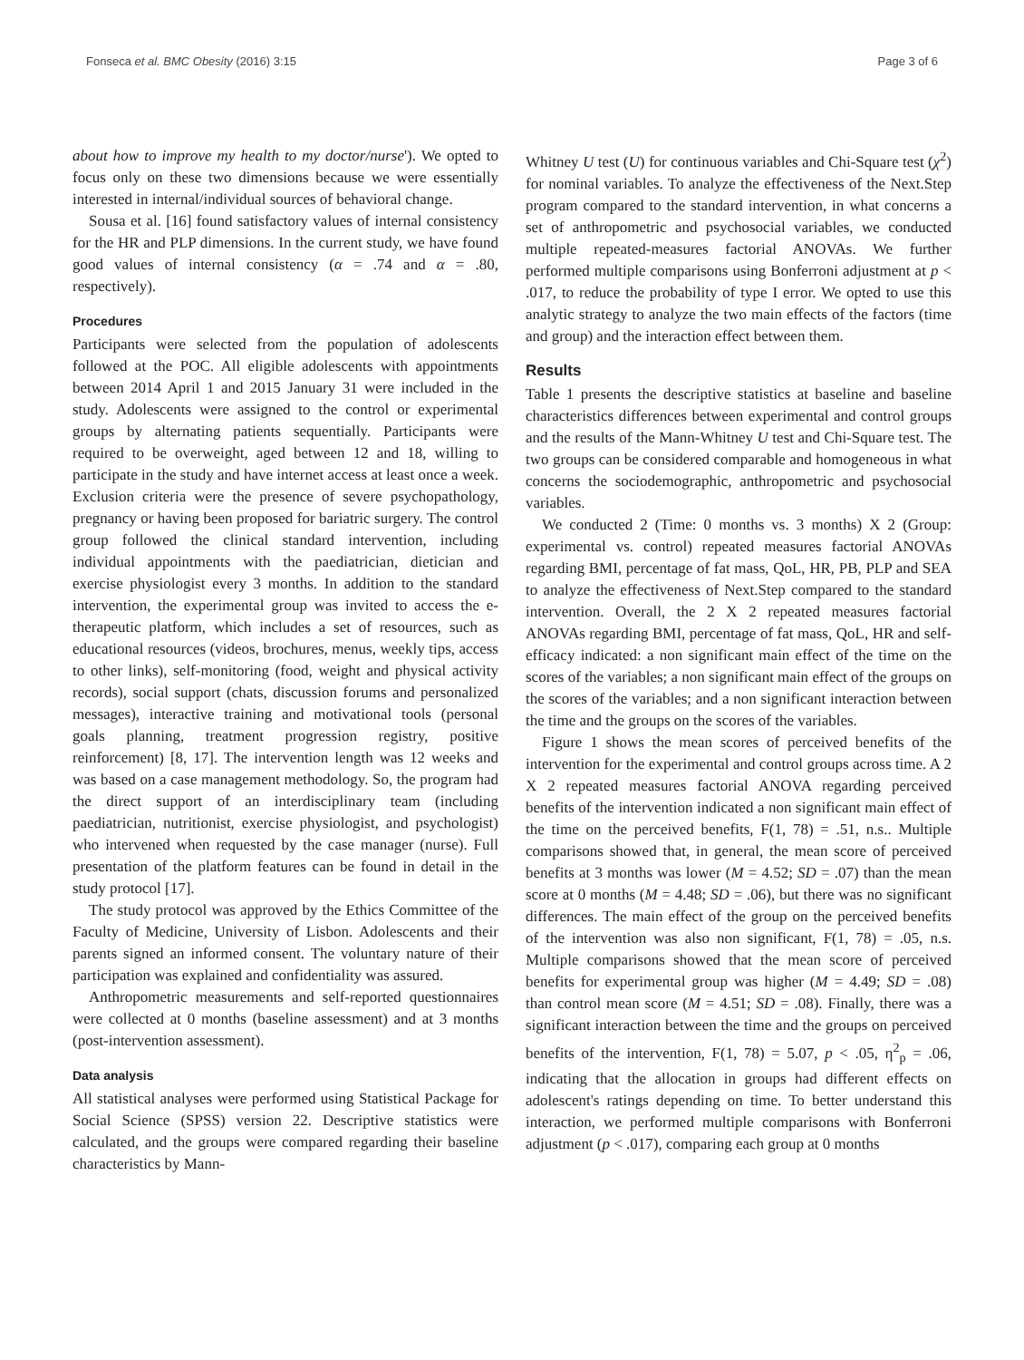Fonseca et al. BMC Obesity (2016) 3:15 Page 3 of 6
about how to improve my health to my doctor/nurse'). We opted to focus only on these two dimensions because we were essentially interested in internal/individual sources of behavioral change.
Sousa et al. [16] found satisfactory values of internal consistency for the HR and PLP dimensions. In the current study, we have found good values of internal consistency (α = .74 and α = .80, respectively).
Procedures
Participants were selected from the population of adolescents followed at the POC. All eligible adolescents with appointments between 2014 April 1 and 2015 January 31 were included in the study. Adolescents were assigned to the control or experimental groups by alternating patients sequentially. Participants were required to be overweight, aged between 12 and 18, willing to participate in the study and have internet access at least once a week. Exclusion criteria were the presence of severe psychopathology, pregnancy or having been proposed for bariatric surgery. The control group followed the clinical standard intervention, including individual appointments with the paediatrician, dietician and exercise physiologist every 3 months. In addition to the standard intervention, the experimental group was invited to access the e-therapeutic platform, which includes a set of resources, such as educational resources (videos, brochures, menus, weekly tips, access to other links), self-monitoring (food, weight and physical activity records), social support (chats, discussion forums and personalized messages), interactive training and motivational tools (personal goals planning, treatment progression registry, positive reinforcement) [8, 17]. The intervention length was 12 weeks and was based on a case management methodology. So, the program had the direct support of an interdisciplinary team (including paediatrician, nutritionist, exercise physiologist, and psychologist) who intervened when requested by the case manager (nurse). Full presentation of the platform features can be found in detail in the study protocol [17].
The study protocol was approved by the Ethics Committee of the Faculty of Medicine, University of Lisbon. Adolescents and their parents signed an informed consent. The voluntary nature of their participation was explained and confidentiality was assured.
Anthropometric measurements and self-reported questionnaires were collected at 0 months (baseline assessment) and at 3 months (post-intervention assessment).
Data analysis
All statistical analyses were performed using Statistical Package for Social Science (SPSS) version 22. Descriptive statistics were calculated, and the groups were compared regarding their baseline characteristics by Mann-
Whitney U test (U) for continuous variables and Chi-Square test (χ<sup>2</sup>) for nominal variables. To analyze the effectiveness of the Next.Step program compared to the standard intervention, in what concerns a set of anthropometric and psychosocial variables, we conducted multiple repeated-measures factorial ANOVAs. We further performed multiple comparisons using Bonferroni adjustment at p < .017, to reduce the probability of type I error. We opted to use this analytic strategy to analyze the two main effects of the factors (time and group) and the interaction effect between them.
Results
Table 1 presents the descriptive statistics at baseline and baseline characteristics differences between experimental and control groups and the results of the Mann-Whitney U test and Chi-Square test. The two groups can be considered comparable and homogeneous in what concerns the sociodemographic, anthropometric and psychosocial variables.
We conducted 2 (Time: 0 months vs. 3 months) X 2 (Group: experimental vs. control) repeated measures factorial ANOVAs regarding BMI, percentage of fat mass, QoL, HR, PB, PLP and SEA to analyze the effectiveness of Next.Step compared to the standard intervention. Overall, the 2 X 2 repeated measures factorial ANOVAs regarding BMI, percentage of fat mass, QoL, HR and self-efficacy indicated: a non significant main effect of the time on the scores of the variables; a non significant main effect of the groups on the scores of the variables; and a non significant interaction between the time and the groups on the scores of the variables.
Figure 1 shows the mean scores of perceived benefits of the intervention for the experimental and control groups across time. A 2 X 2 repeated measures factorial ANOVA regarding perceived benefits of the intervention indicated a non significant main effect of the time on the perceived benefits, F(1, 78) = .51, n.s.. Multiple comparisons showed that, in general, the mean score of perceived benefits at 3 months was lower (M = 4.52; SD = .07) than the mean score at 0 months (M = 4.48; SD = .06), but there was no significant differences. The main effect of the group on the perceived benefits of the intervention was also non significant, F(1, 78) = .05, n.s. Multiple comparisons showed that the mean score of perceived benefits for experimental group was higher (M = 4.49; SD = .08) than control mean score (M = 4.51; SD = .08). Finally, there was a significant interaction between the time and the groups on perceived benefits of the intervention, F(1, 78) = 5.07, p < .05, η<sup>2</sup><sub>p</sub> = .06, indicating that the allocation in groups had different effects on adolescent's ratings depending on time. To better understand this interaction, we performed multiple comparisons with Bonferroni adjustment (p < .017), comparing each group at 0 months